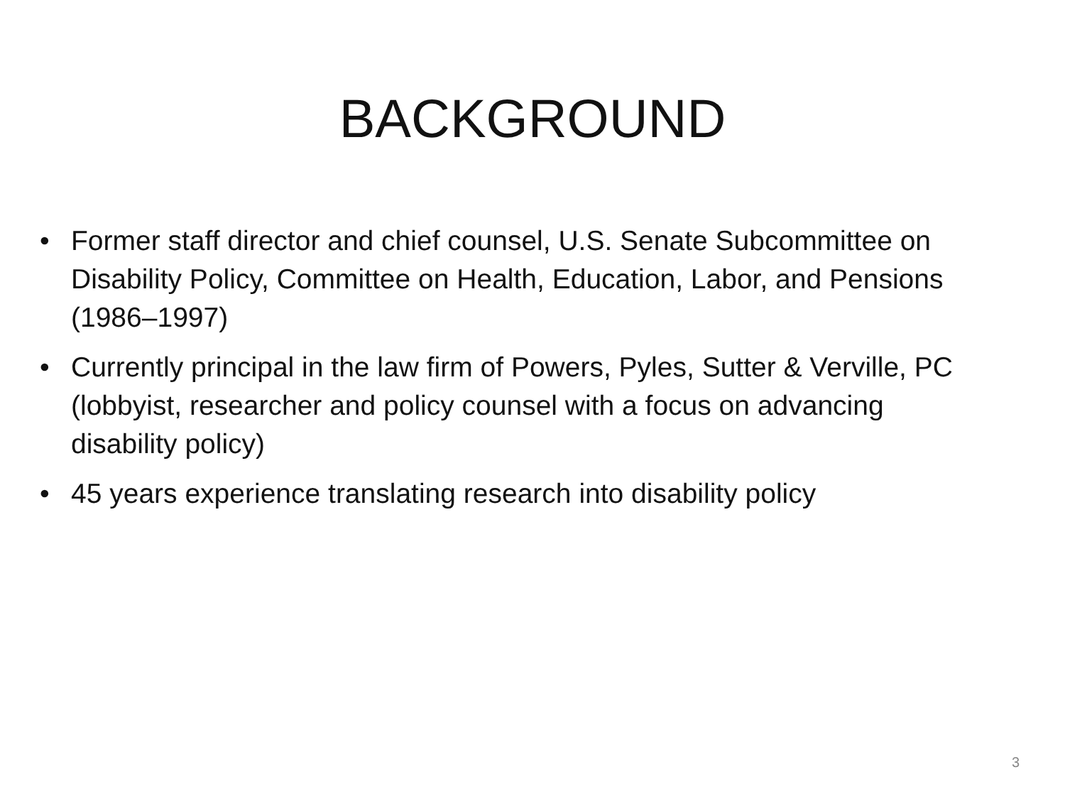BACKGROUND
• Former staff director and chief counsel, U.S. Senate Subcommittee on Disability Policy, Committee on Health, Education, Labor, and Pensions (1986–1997)
• Currently principal in the law firm of Powers, Pyles, Sutter & Verville, PC (lobbyist, researcher and policy counsel with a focus on advancing disability policy)
• 45 years experience translating research into disability policy
3